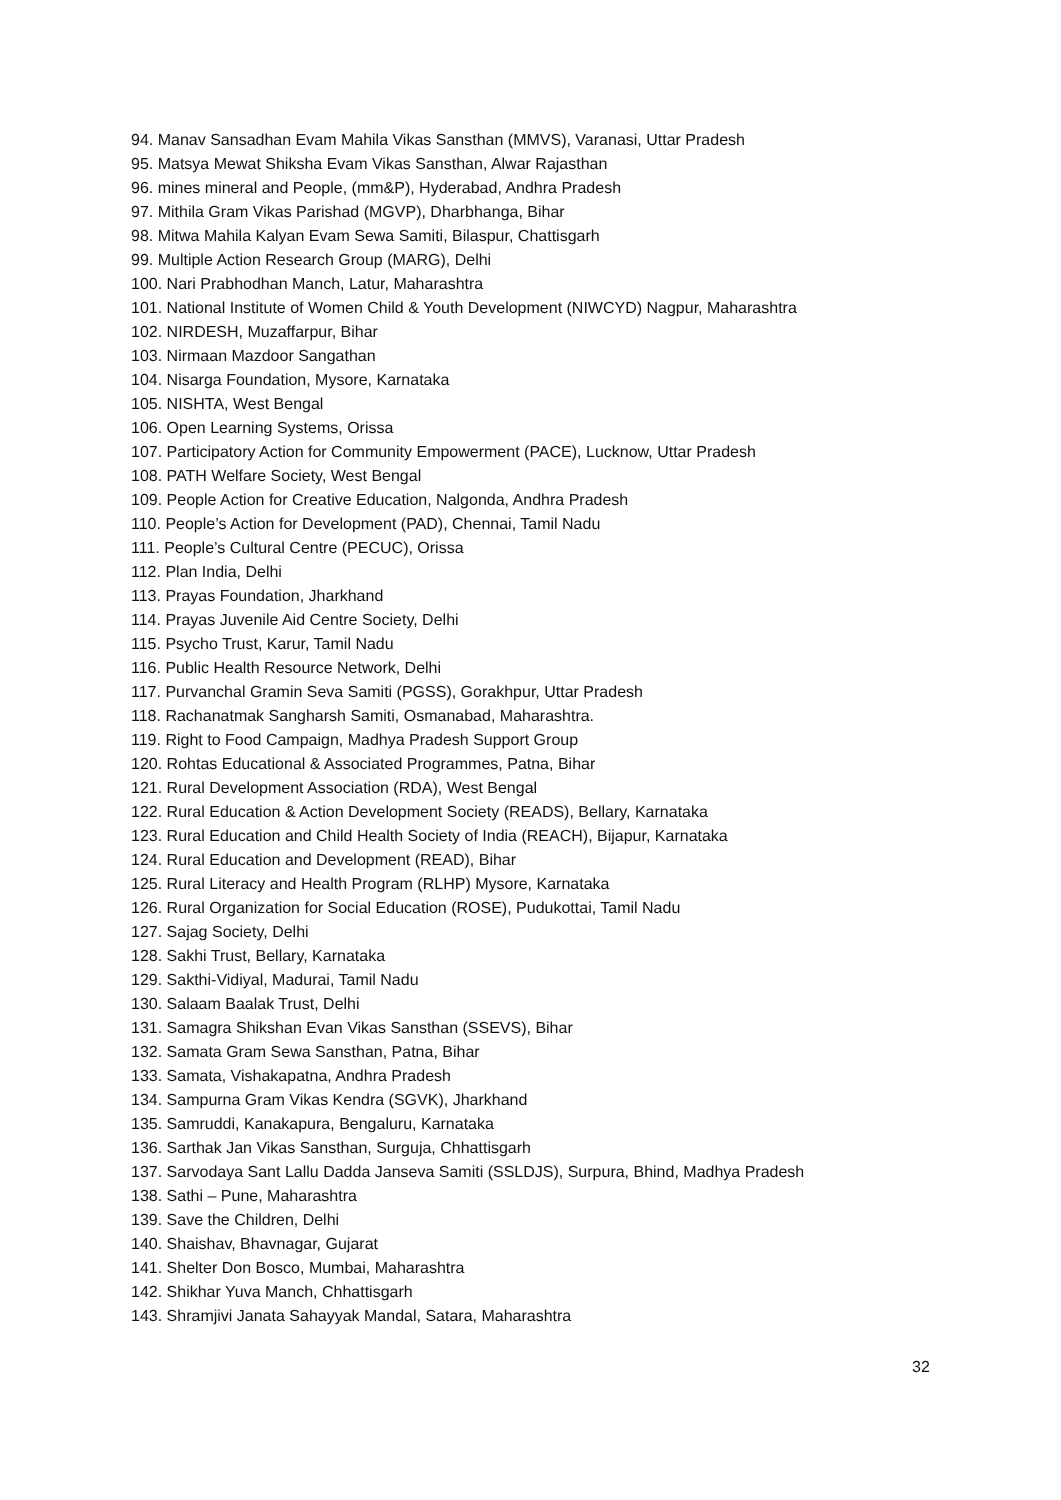94. Manav Sansadhan Evam Mahila Vikas Sansthan (MMVS), Varanasi, Uttar Pradesh
95. Matsya Mewat Shiksha Evam Vikas Sansthan, Alwar Rajasthan
96. mines mineral and People, (mm&P), Hyderabad, Andhra Pradesh
97. Mithila Gram Vikas Parishad (MGVP), Dharbhanga, Bihar
98. Mitwa Mahila Kalyan Evam Sewa Samiti, Bilaspur, Chattisgarh
99. Multiple Action Research Group (MARG), Delhi
100. Nari Prabhodhan Manch, Latur, Maharashtra
101. National Institute of Women Child & Youth Development (NIWCYD) Nagpur, Maharashtra
102. NIRDESH, Muzaffarpur, Bihar
103. Nirmaan Mazdoor Sangathan
104. Nisarga Foundation, Mysore, Karnataka
105. NISHTA, West Bengal
106. Open Learning Systems, Orissa
107. Participatory Action for Community Empowerment (PACE), Lucknow, Uttar Pradesh
108. PATH Welfare Society, West Bengal
109. People Action for Creative Education, Nalgonda, Andhra Pradesh
110. People’s Action for Development (PAD), Chennai, Tamil Nadu
111. People’s Cultural Centre (PECUC), Orissa
112. Plan India, Delhi
113. Prayas Foundation, Jharkhand
114. Prayas Juvenile Aid Centre Society, Delhi
115. Psycho Trust, Karur, Tamil Nadu
116. Public Health Resource Network, Delhi
117. Purvanchal Gramin Seva Samiti (PGSS), Gorakhpur, Uttar Pradesh
118. Rachanatmak Sangharsh Samiti, Osmanabad, Maharashtra.
119. Right to Food Campaign, Madhya Pradesh Support Group
120. Rohtas Educational & Associated Programmes, Patna, Bihar
121. Rural Development Association (RDA), West Bengal
122. Rural Education & Action Development Society (READS), Bellary, Karnataka
123. Rural Education and Child Health Society of India (REACH), Bijapur, Karnataka
124. Rural Education and Development (READ), Bihar
125. Rural Literacy and Health Program (RLHP) Mysore, Karnataka
126. Rural Organization for Social Education (ROSE), Pudukottai, Tamil Nadu
127. Sajag Society, Delhi
128. Sakhi Trust, Bellary, Karnataka
129. Sakthi-Vidiyal, Madurai, Tamil Nadu
130. Salaam Baalak Trust, Delhi
131. Samagra Shikshan Evan Vikas Sansthan (SSEVS), Bihar
132. Samata Gram Sewa Sansthan, Patna, Bihar
133. Samata, Vishakapatna, Andhra Pradesh
134. Sampurna Gram Vikas Kendra (SGVK), Jharkhand
135. Samruddi, Kanakapura, Bengaluru, Karnataka
136. Sarthak Jan Vikas Sansthan, Surguja, Chhattisgarh
137. Sarvodaya Sant Lallu Dadda Janseva Samiti (SSLDJS), Surpura, Bhind, Madhya Pradesh
138. Sathi – Pune, Maharashtra
139. Save the Children, Delhi
140. Shaishav, Bhavnagar, Gujarat
141. Shelter Don Bosco, Mumbai, Maharashtra
142. Shikhar Yuva Manch, Chhattisgarh
143. Shramjivi Janata Sahayyak Mandal, Satara, Maharashtra
32